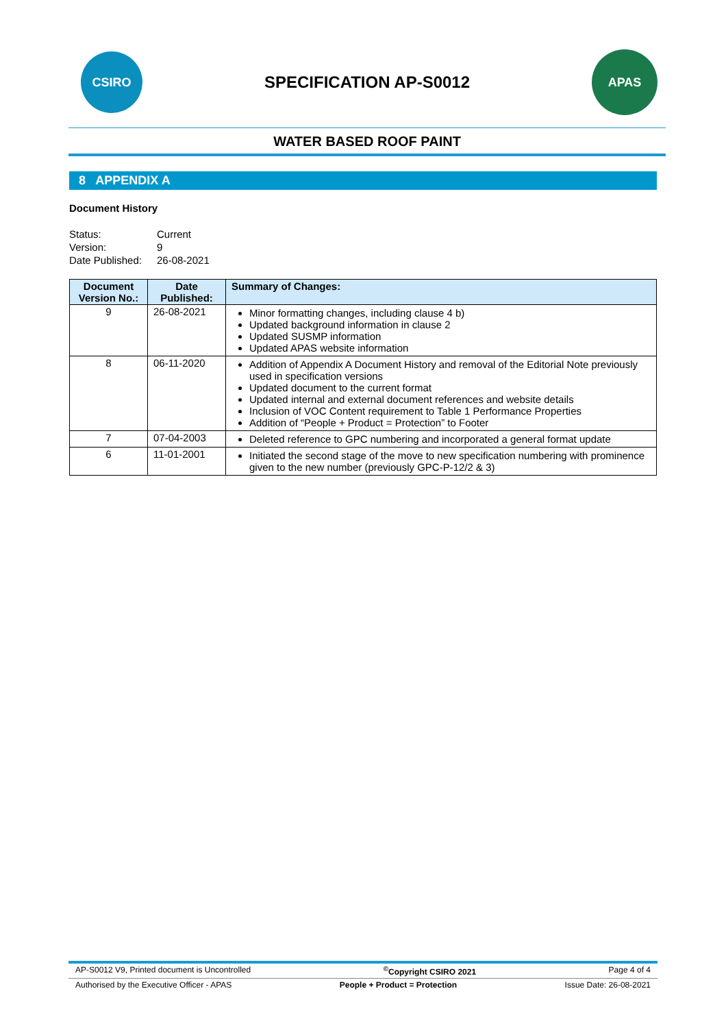CSIRO
SPECIFICATION AP-S0012
APAS
WATER BASED ROOF PAINT
8 APPENDIX A
Document History
Status: Current Version: 9 Date Published: 26-08-2021
| Document Version No.: | Date Published: | Summary of Changes: |
| --- | --- | --- |
| 9 | 26-08-2021 | Minor formatting changes, including clause 4 b) Updated background information in clause 2 Updated SUSMP information Updated APAS website information |
| 8 | 06-11-2020 | Addition of Appendix A Document History and removal of the Editorial Note previously used in specification versions Updated document to the current format Updated internal and external document references and website details Inclusion of VOC Content requirement to Table 1 Performance Properties Addition of “People + Product = Protection” to Footer |
| 7 | 07-04-2003 | Deleted reference to GPC numbering and incorporated a general format update |
| 6 | 11-01-2001 | Initiated the second stage of the move to new specification numbering with prominence given to the new number (previously GPC-P-12/2 & 3) |
AP-S0012 V9, Printed document is Uncontrolled<sup>©</sup>Copyright CSIRO 2021 Page 4 of 4
Authorised by the Executive Officer - APAS People + Product = Protection Issue Date: 26-08-2021